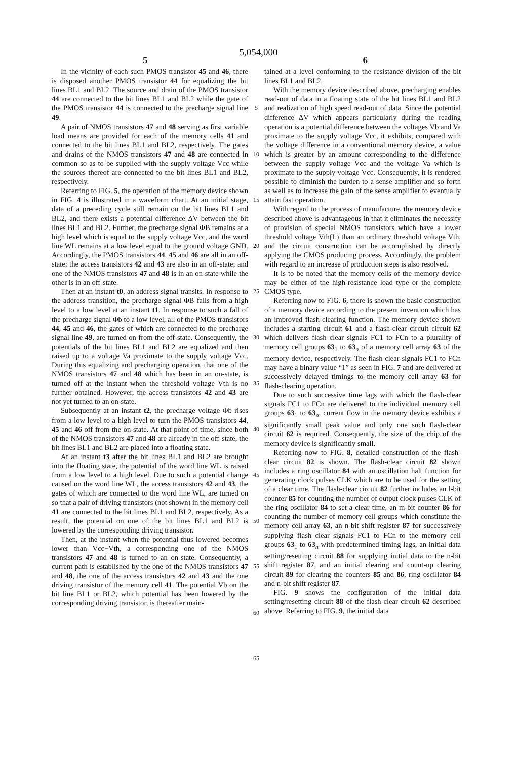5,054,000
5 6
In the vicinity of each such PMOS transistor 45 and 46, there is disposed another PMOS transistor 44 for equalizing the bit lines BL1 and BL2. The source and drain of the PMOS transistor 44 are connected to the bit lines BL1 and BL2 while the gate of the PMOS transistor 44 is connected to the precharge signal line 49.
A pair of NMOS transistors 47 and 48 serving as first variable load means are provided for each of the memory cells 41 and connected to the bit lines BL1 and BL2, respectively. The gates and drains of the NMOS transistors 47 and 48 are connected in common so as to be supplied with the supply voltage Vcc while the sources thereof are connected to the bit lines BL1 and BL2, respectively.
Referring to FIG. 5, the operation of the memory device shown in FIG. 4 is illustrated in a waveform chart. At an initial stage, data of a preceding cycle still remain on the bit lines BL1 and BL2, and there exists a potential difference ΔV between the bit lines BL1 and BL2. Further, the precharge signal ΦB remains at a high level which is equal to the supply voltage Vcc, and the word line WL remains at a low level equal to the ground voltage GND. Accordingly, the PMOS transistors 44, 45 and 46 are all in an off-state; the access transistors 42 and 43 are also in an off-state; and one of the NMOS transistors 47 and 48 is in an on-state while the other is in an off-state.
Then at an instant t0, an address signal transits. In response to the address transition, the precharge signal ΦB falls from a high level to a low level at an instant t1. In response to such a fall of the precharge signal Φb to a low level, all of the PMOS transistors 44, 45 and 46, the gates of which are connected to the precharge signal line 49, are turned on from the off-state. Consequently, the potentials of the bit lines BL1 and BL2 are equalized and then raised up to a voltage Va proximate to the supply voltage Vcc. During this equalizing and precharging operation, that one of the NMOS transistors 47 and 48 which has been in an on-state, is turned off at the instant when the threshold voltage Vth is no further obtained. However, the access transistors 42 and 43 are not yet turned to an on-state.
Subsequently at an instant t2, the precharge voltage Φb rises from a low level to a high level to turn the PMOS transistors 44, 45 and 46 off from the on-state. At that point of time, since both of the NMOS transistors 47 and 48 are already in the off-state, the bit lines BL1 and BL2 are placed into a floating state.
At an instant t3 after the bit lines BL1 and BL2 are brought into the floating state, the potential of the word line WL is raised from a low level to a high level. Due to such a potential change caused on the word line WL, the access transistors 42 and 43, the gates of which are connected to the word line WL, are turned on so that a pair of driving transistors (not shown) in the memory cell 41 are connected to the bit lines BL1 and BL2, respectively. As a result, the potential on one of the bit lines BL1 and BL2 is lowered by the corresponding driving transistor.
Then, at the instant when the potential thus lowered becomes lower than Vcc−Vth, a corresponding one of the NMOS transistors 47 and 48 is turned to an on-state. Consequently, a current path is established by the one of the NMOS transistors 47 and 48, the one of the access transistors 42 and 43 and the one driving transistor of the memory cell 41. The potential Vb on the bit line BL1 or BL2, which potential has been lowered by the corresponding driving transistor, is thereafter main-
5
10
15
20
25
30
35
40
45
50
55
60
65
tained at a level conforming to the resistance division of the bit lines BL1 and BL2.
With the memory device described above, precharging enables read-out of data in a floating state of the bit lines BL1 and BL2 and realization of high speed read-out of data. Since the potential difference ΔV which appears particularly during the reading operation is a potential difference between the voltages Vb and Va proximate to the supply voltage Vcc, it exhibits, compared with the voltage difference in a conventional memory device, a value which is greater by an amount corresponding to the difference between the supply voltage Vcc and the voltage Va which is proximate to the supply voltage Vcc. Consequently, it is rendered possible to diminish the burden to a sense amplifier and so forth as well as to increase the gain of the sense amplifier to eventually attain fast operation.
With regard to the process of manufacture, the memory device described above is advantageous in that it eliminates the necessity of provision of special NMOS transistors which have a lower threshold voltage Vth(L) than an ordinary threshold voltage Vth, and the circuit construction can be accomplished by directly applying the CMOS producing process. Accordingly, the problem with regard to an increase of production steps is also resolved.
It is to be noted that the memory cells of the memory device may be either of the high-resistance load type or the complete CMOS type.
Referring now to FIG. 6, there is shown the basic construction of a memory device according to the present invention which has an improved flash-clearing function. The memory device shown includes a starting circuit 61 and a flash-clear circuit circuit 62 which delivers flash clear signals FC1 to FCn to a plurality of memory cell groups 63<sub>1</sub> to 63<sub>n</sub> of a memory cell array 63 of the memory device, respectively. The flash clear signals FC1 to FCn may have a binary value “1” as seen in FIG. 7 and are delivered at successively delayed timings to the memory cell array 63 for flash-clearing operation.
Due to such successive time lags with which the flash-clear signals FC1 to FCn are delivered to the individual memory cell groups 63<sub>1</sub> to 63<sub>n</sub>, current flow in the memory device exhibits a significantly small peak value and only one such flash-clear circuit 62 is required. Consequently, the size of the chip of the memory device is significantly small.
Referring now to FIG. 8, detailed construction of the flash-clear circuit 82 is shown. The flash-clear circuit 82 shown includes a ring oscillator 84 with an oscillation halt function for generating clock pulses CLK which are to be used for the setting of a clear time. The flash-clear circuit 82 further includes an l-bit counter 85 for counting the number of output clock pulses CLK of the ring oscillator 84 to set a clear time, an m-bit counter 86 for counting the number of memory cell groups which constitute the memory cell array 63, an n-bit shift register 87 for successively supplying flash clear signals FC1 to FCn to the memory cell groups 63<sub>1</sub> to 63<sub>n</sub> with predetermined timing lags, an initial data setting/resetting circuit 88 for supplying initial data to the n-bit shift register 87, and an initial clearing and count-up clearing circuit 89 for clearing the counters 85 and 86, ring oscillator 84 and n-bit shift register 87.
FIG. 9 shows the configuration of the initial data setting/resetting circuit 88 of the flash-clear circuit 62 described above. Referring to FIG. 9, the initial data